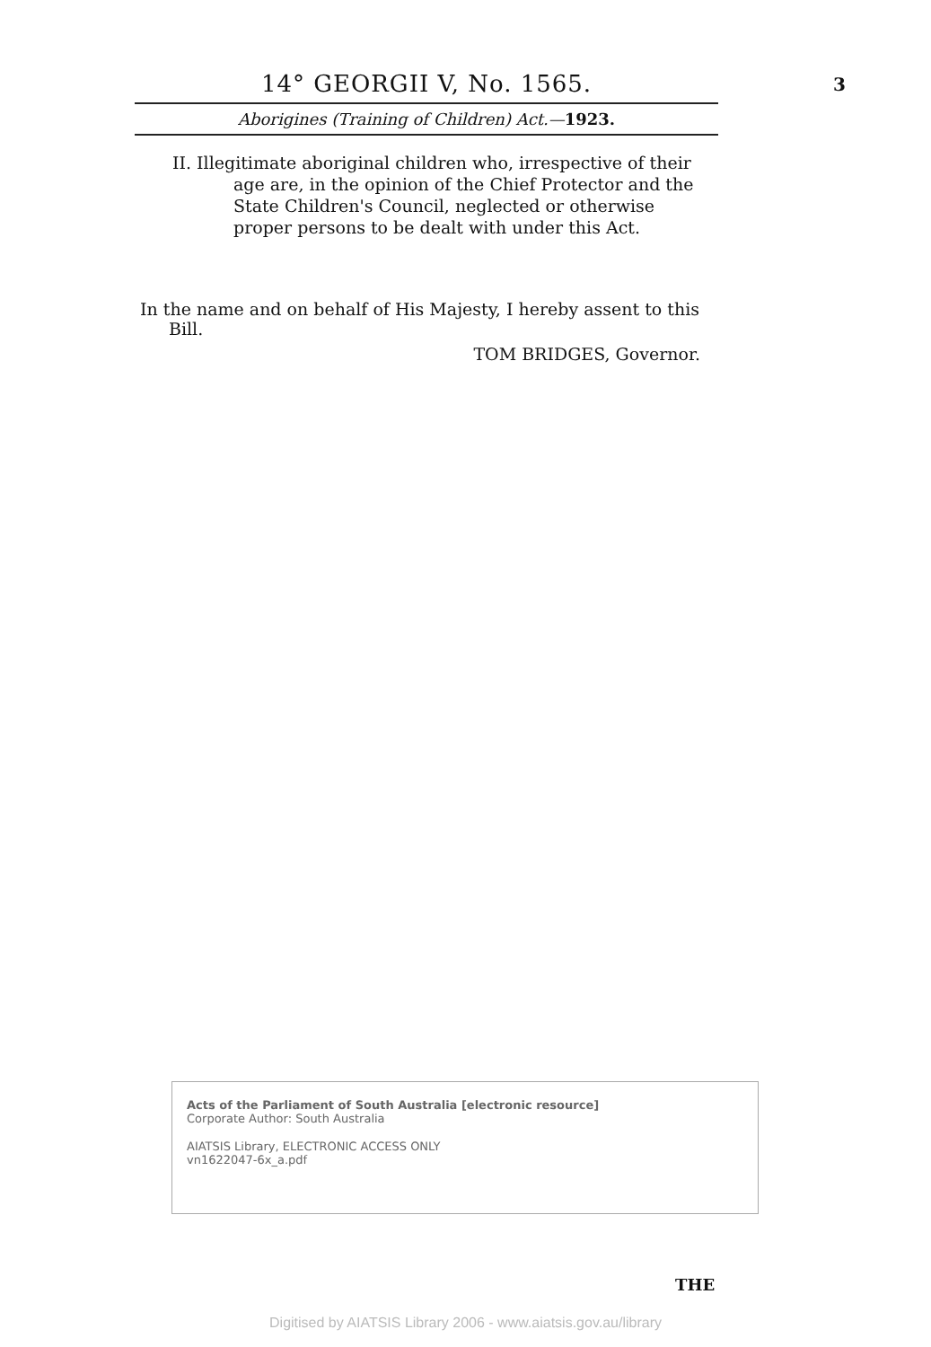3
14° GEORGII V, No. 1565.
Aborigines (Training of Children) Act.—1923.
II. Illegitimate aboriginal children who, irrespective of their age are, in the opinion of the Chief Protector and the State Children's Council, neglected or otherwise proper persons to be dealt with under this Act.
In the name and on behalf of His Majesty, I hereby assent to this Bill.
TOM BRIDGES, Governor.
Acts of the Parliament of South Australia [electronic resource]
Corporate Author: South Australia
AIATSIS Library, ELECTRONIC ACCESS ONLY
vn1622047-6x_a.pdf
THE
Digitised by AIATSIS Library 2006 - www.aiatsis.gov.au/library